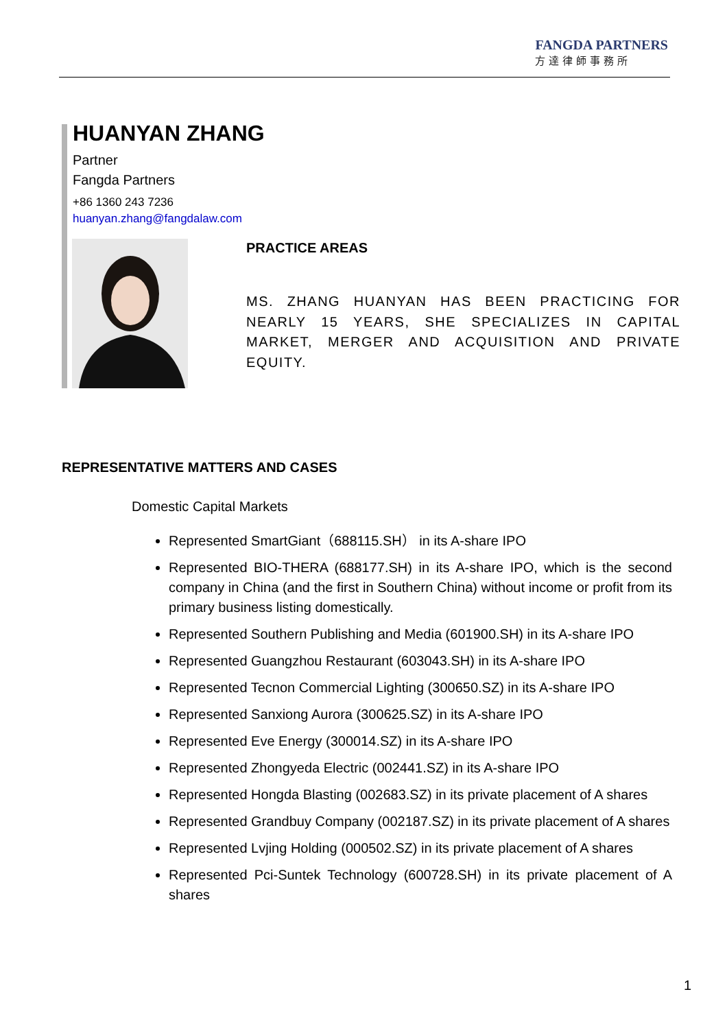FANGDA PARTNERS
方達律師事務所
HUANYAN ZHANG
Partner
Fangda Partners
+86 1360 243 7236
huanyan.zhang@fangdalaw.com
PRACTICE AREAS
MS. ZHANG HUANYAN HAS BEEN PRACTICING FOR NEARLY 15 YEARS, SHE SPECIALIZES IN CAPITAL MARKET, MERGER AND ACQUISITION AND PRIVATE EQUITY.
REPRESENTATIVE MATTERS AND CASES
Domestic Capital Markets
Represented SmartGiant（688115.SH） in its A-share IPO
Represented BIO-THERA (688177.SH) in its A-share IPO, which is the second company in China (and the first in Southern China) without income or profit from its primary business listing domestically.
Represented Southern Publishing and Media (601900.SH) in its A-share IPO
Represented Guangzhou Restaurant (603043.SH) in its A-share IPO
Represented Tecnon Commercial Lighting (300650.SZ) in its A-share IPO
Represented Sanxiong Aurora (300625.SZ) in its A-share IPO
Represented Eve Energy (300014.SZ) in its A-share IPO
Represented Zhongyeda Electric (002441.SZ) in its A-share IPO
Represented Hongda Blasting (002683.SZ) in its private placement of A shares
Represented Grandbuy Company (002187.SZ) in its private placement of A shares
Represented Lvjing Holding (000502.SZ) in its private placement of A shares
Represented Pci-Suntek Technology (600728.SH) in its private placement of A shares
1